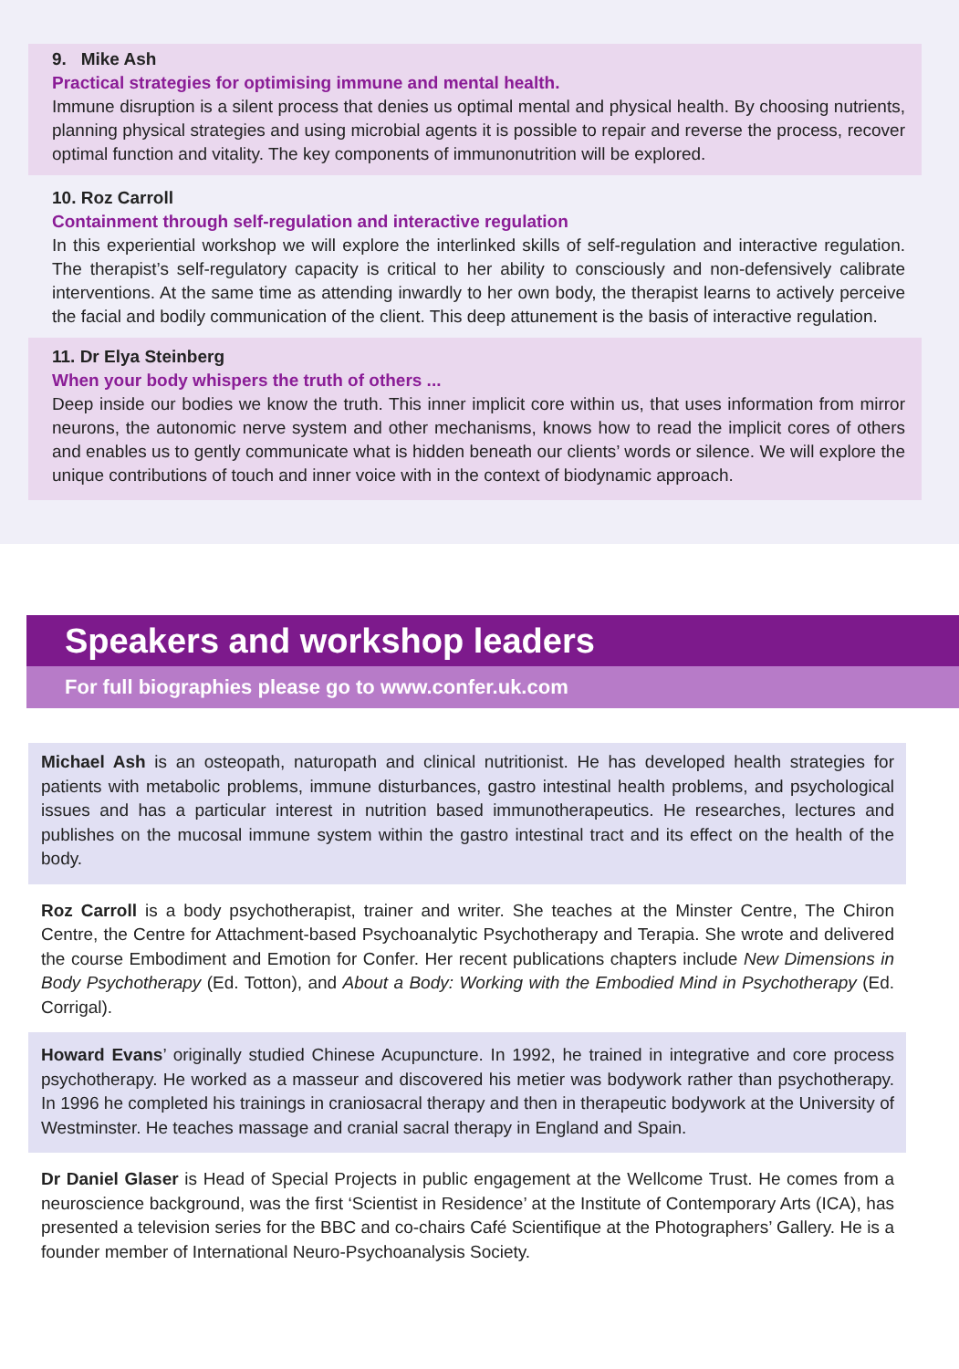9. Mike Ash
Practical strategies for optimising immune and mental health.
Immune disruption is a silent process that denies us optimal mental and physical health. By choosing nutrients, planning physical strategies and using microbial agents it is possible to repair and reverse the process, recover optimal function and vitality. The key components of immunonutrition will be explored.
10. Roz Carroll
Containment through self-regulation and interactive regulation
In this experiential workshop we will explore the interlinked skills of self-regulation and interactive regulation. The therapist’s self-regulatory capacity is critical to her ability to consciously and non-defensively calibrate interventions. At the same time as attending inwardly to her own body, the therapist learns to actively perceive the facial and bodily communication of the client. This deep attunement is the basis of interactive regulation.
11. Dr Elya Steinberg
When your body whispers the truth of others ...
Deep inside our bodies we know the truth. This inner implicit core within us, that uses information from mirror neurons, the autonomic nerve system and other mechanisms, knows how to read the implicit cores of others and enables us to gently communicate what is hidden beneath our clients’ words or silence. We will explore the unique contributions of touch and inner voice with in the context of biodynamic approach.
Speakers and workshop leaders
For full biographies please go to www.confer.uk.com
Michael Ash is an osteopath, naturopath and clinical nutritionist. He has developed health strategies for patients with metabolic problems, immune disturbances, gastro intestinal health problems, and psychological issues and has a particular interest in nutrition based immunotherapeutics. He researches, lectures and publishes on the mucosal immune system within the gastro intestinal tract and its effect on the health of the body.
Roz Carroll is a body psychotherapist, trainer and writer. She teaches at the Minster Centre, The Chiron Centre, the Centre for Attachment-based Psychoanalytic Psychotherapy and Terapia. She wrote and delivered the course Embodiment and Emotion for Confer. Her recent publications chapters include New Dimensions in Body Psychotherapy (Ed. Totton), and About a Body: Working with the Embodied Mind in Psychotherapy (Ed. Corrigal).
Howard Evans’ originally studied Chinese Acupuncture. In 1992, he trained in integrative and core process psychotherapy. He worked as a masseur and discovered his metier was bodywork rather than psychotherapy. In 1996 he completed his trainings in craniosacral therapy and then in therapeutic bodywork at the University of Westminster. He teaches massage and cranial sacral therapy in England and Spain.
Dr Daniel Glaser is Head of Special Projects in public engagement at the Wellcome Trust. He comes from a neuroscience background, was the first ‘Scientist in Residence’ at the Institute of Contemporary Arts (ICA), has presented a television series for the BBC and co-chairs Café Scientifique at the Photographers’ Gallery. He is a founder member of International Neuro-Psychoanalysis Society.